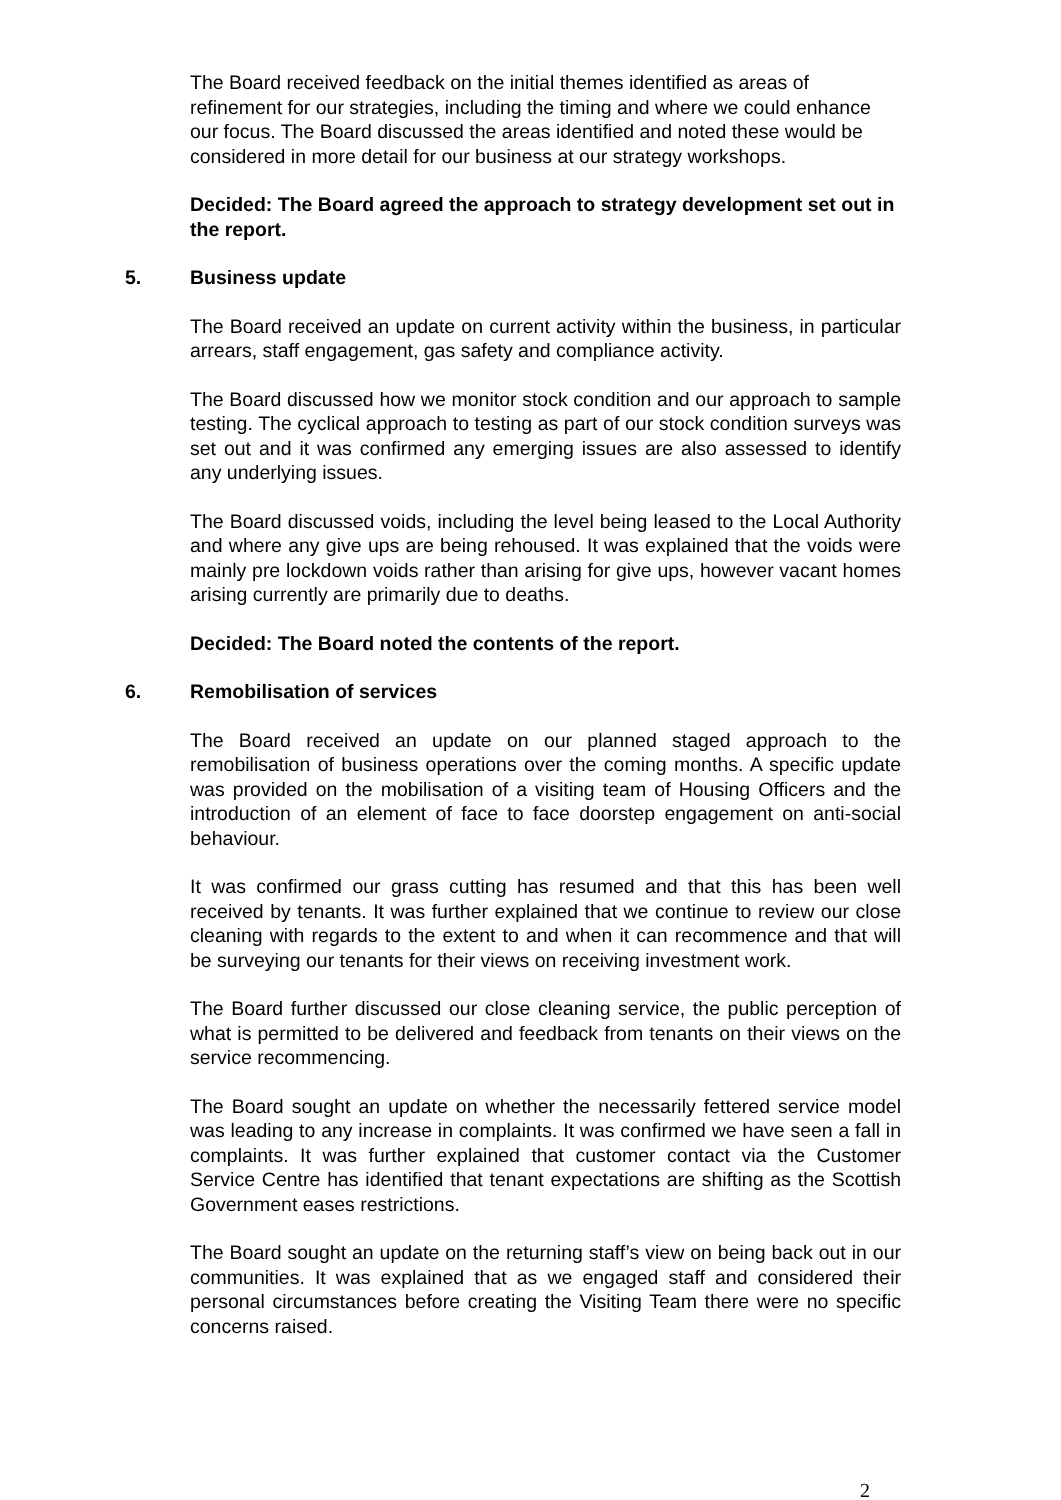The Board received feedback on the initial themes identified as areas of refinement for our strategies, including the timing and where we could enhance our focus. The Board discussed the areas identified and noted these would be considered in more detail for our business at our strategy workshops.
Decided: The Board agreed the approach to strategy development set out in the report.
5. Business update
The Board received an update on current activity within the business, in particular arrears, staff engagement, gas safety and compliance activity.
The Board discussed how we monitor stock condition and our approach to sample testing. The cyclical approach to testing as part of our stock condition surveys was set out and it was confirmed any emerging issues are also assessed to identify any underlying issues.
The Board discussed voids, including the level being leased to the Local Authority and where any give ups are being rehoused. It was explained that the voids were mainly pre lockdown voids rather than arising for give ups, however vacant homes arising currently are primarily due to deaths.
Decided: The Board noted the contents of the report.
6. Remobilisation of services
The Board received an update on our planned staged approach to the remobilisation of business operations over the coming months. A specific update was provided on the mobilisation of a visiting team of Housing Officers and the introduction of an element of face to face doorstep engagement on anti-social behaviour.
It was confirmed our grass cutting has resumed and that this has been well received by tenants. It was further explained that we continue to review our close cleaning with regards to the extent to and when it can recommence and that will be surveying our tenants for their views on receiving investment work.
The Board further discussed our close cleaning service, the public perception of what is permitted to be delivered and feedback from tenants on their views on the service recommencing.
The Board sought an update on whether the necessarily fettered service model was leading to any increase in complaints. It was confirmed we have seen a fall in complaints. It was further explained that customer contact via the Customer Service Centre has identified that tenant expectations are shifting as the Scottish Government eases restrictions.
The Board sought an update on the returning staff’s view on being back out in our communities. It was explained that as we engaged staff and considered their personal circumstances before creating the Visiting Team there were no specific concerns raised.
2